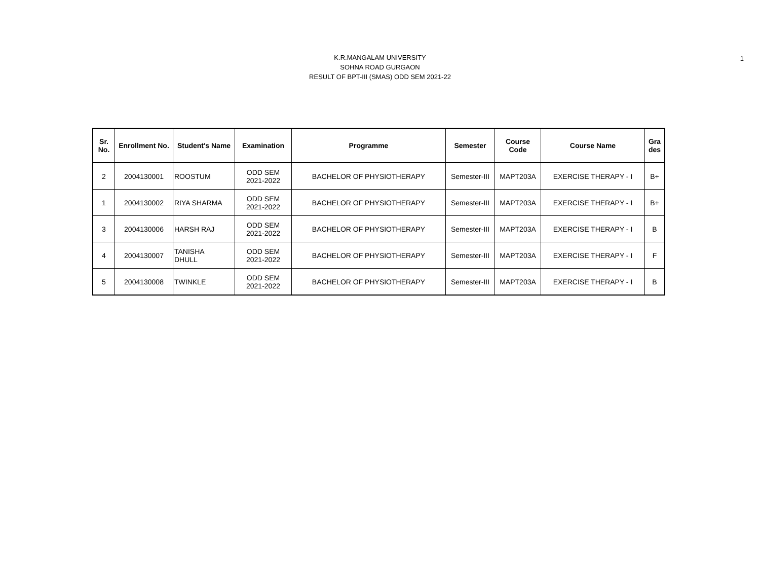1
K.R.MANGALAM UNIVERSITY
SOHNA ROAD GURGAON
RESULT OF BPT-III (SMAS) ODD SEM 2021-22
| Sr. No. | Enrollment No. | Student's Name | Examination | Programme | Semester | Course Code | Course Name | Gra des |
| --- | --- | --- | --- | --- | --- | --- | --- | --- |
| 2 | 2004130001 | ROOSTUM | ODD SEM 2021-2022 | BACHELOR OF PHYSIOTHERAPY | Semester-III | MAPT203A | EXERCISE THERAPY - I | B+ |
| 1 | 2004130002 | RIYA SHARMA | ODD SEM 2021-2022 | BACHELOR OF PHYSIOTHERAPY | Semester-III | MAPT203A | EXERCISE THERAPY - I | B+ |
| 3 | 2004130006 | HARSH RAJ | ODD SEM 2021-2022 | BACHELOR OF PHYSIOTHERAPY | Semester-III | MAPT203A | EXERCISE THERAPY - I | B |
| 4 | 2004130007 | TANISHA DHULL | ODD SEM 2021-2022 | BACHELOR OF PHYSIOTHERAPY | Semester-III | MAPT203A | EXERCISE THERAPY - I | F |
| 5 | 2004130008 | TWINKLE | ODD SEM 2021-2022 | BACHELOR OF PHYSIOTHERAPY | Semester-III | MAPT203A | EXERCISE THERAPY - I | B |